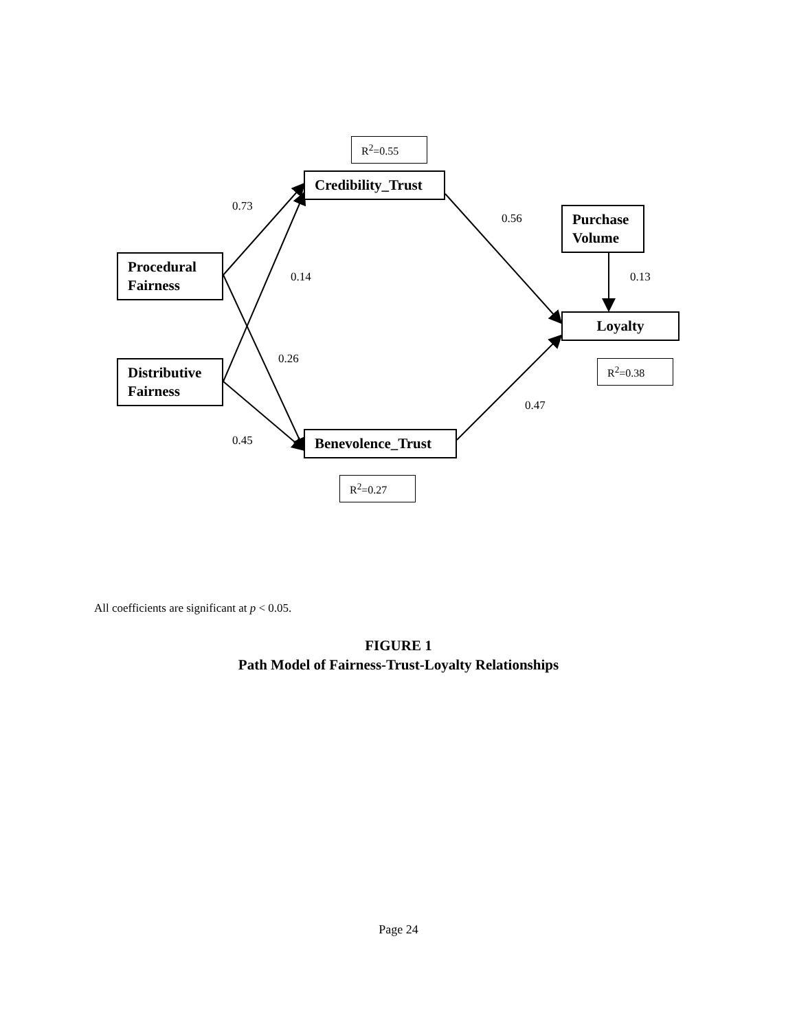R<sup>2</sup>=0.55
Credibility_Trust
0.73
0.56
Purchase
Volume
Procedural
Fairness
0.14 0.13
Loyalty
0.26
Distributive
Fairness
R<sup>2</sup>=0.38
0.47
0.45 Benevolence_Trust
R<sup>2</sup>=0.27
All coefficients are significant at p < 0.05.
FIGURE 1
Path Model of Fairness-Trust-Loyalty Relationships
Page 24